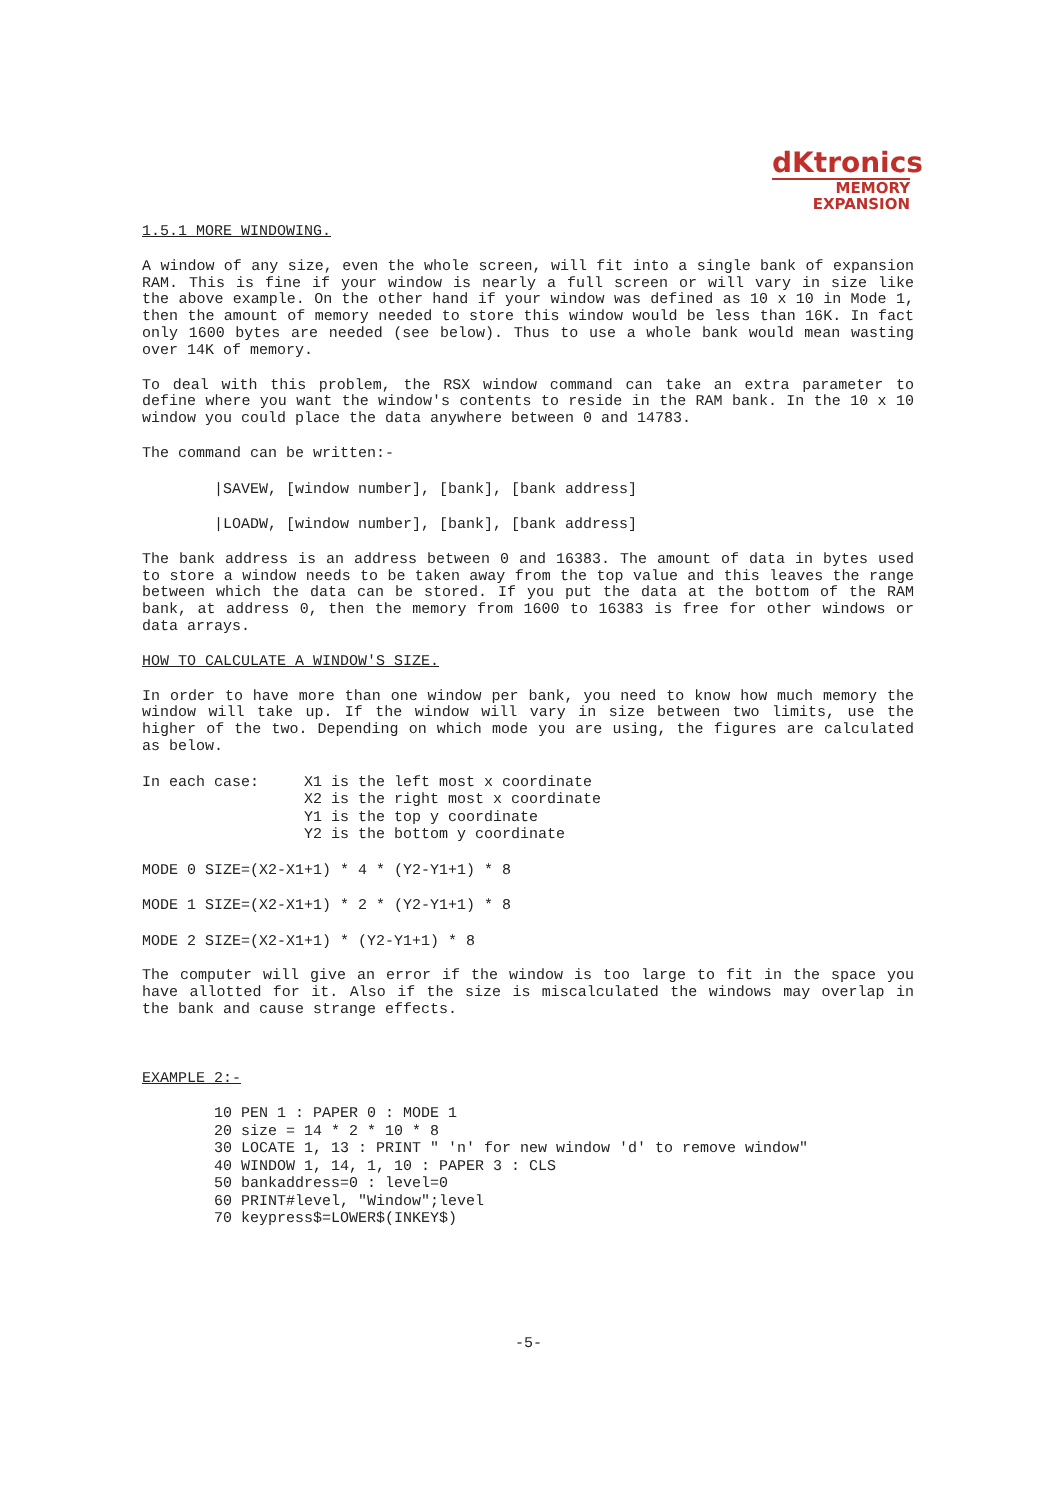dKtronics
MEMORY
EXPANSION
1.5.1 MORE WINDOWING.
A window of any size, even the whole screen, will fit into a single bank of expansion RAM. This is fine if your window is nearly a full screen or will vary in size like the above example. On the other hand if your window was defined as 10 x 10 in Mode 1, then the amount of memory needed to store this window would be less than 16K. In fact only 1600 bytes are needed (see below). Thus to use a whole bank would mean wasting over 14K of memory.
To deal with this problem, the RSX window command can take an extra parameter to define where you want the window's contents to reside in the RAM bank. In the 10 x 10 window you could place the data anywhere between 0 and 14783.
The command can be written:-
        |SAVEW, [window number], [bank], [bank address]
        |LOADW, [window number], [bank], [bank address]
The bank address is an address between 0 and 16383. The amount of data in bytes used to store a window needs to be taken away from the top value and this leaves the range between which the data can be stored. If you put the data at the bottom of the RAM bank, at address 0, then the memory from 1600 to 16383 is free for other windows or data arrays.
HOW TO CALCULATE A WINDOW'S SIZE.
In order to have more than one window per bank, you need to know how much memory the window will take up. If the window will vary in size between two limits, use the higher of the two. Depending on which mode you are using, the figures are calculated as below.
In each case:     X1 is the left most x coordinate
                  X2 is the right most x coordinate
                  Y1 is the top y coordinate
                  Y2 is the bottom y coordinate
MODE 0 SIZE=(X2-X1+1) * 4 * (Y2-Y1+1) * 8
MODE 1 SIZE=(X2-X1+1) * 2 * (Y2-Y1+1) * 8
MODE 2 SIZE=(X2-X1+1) * (Y2-Y1+1) * 8
The computer will give an error if the window is too large to fit in the space you have allotted for it. Also if the size is miscalculated the windows may overlap in the bank and cause strange effects.
EXAMPLE 2:-
        10 PEN 1 : PAPER 0 : MODE 1
        20 size = 14 * 2 * 10 * 8
        30 LOCATE 1, 13 : PRINT " 'n' for new window 'd' to remove window"
        40 WINDOW 1, 14, 1, 10 : PAPER 3 : CLS
        50 bankaddress=0 : level=0
        60 PRINT#level, "Window";level
        70 keypress$=LOWER$(INKEY$)
-5-